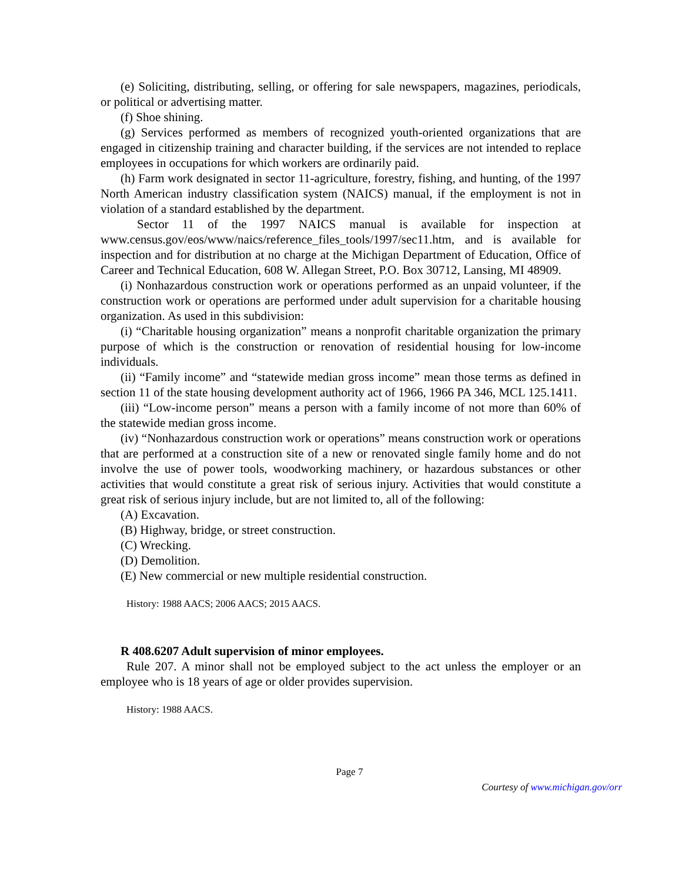(e) Soliciting, distributing, selling, or offering for sale newspapers, magazines, periodicals, or political or advertising matter.
(f) Shoe shining.
(g) Services performed as members of recognized youth-oriented organizations that are engaged in citizenship training and character building, if the services are not intended to replace employees in occupations for which workers are ordinarily paid.
(h) Farm work designated in sector 11-agriculture, forestry, fishing, and hunting, of the 1997 North American industry classification system (NAICS) manual, if the employment is not in violation of a standard established by the department.
Sector 11 of the 1997 NAICS manual is available for inspection at www.census.gov/eos/www/naics/reference_files_tools/1997/sec11.htm, and is available for inspection and for distribution at no charge at the Michigan Department of Education, Office of Career and Technical Education, 608 W. Allegan Street, P.O. Box 30712, Lansing, MI 48909.
(i) Nonhazardous construction work or operations performed as an unpaid volunteer, if the construction work or operations are performed under adult supervision for a charitable housing organization. As used in this subdivision:
(i) “Charitable housing organization” means a nonprofit charitable organization the primary purpose of which is the construction or renovation of residential housing for low-income individuals.
(ii) “Family income” and “statewide median gross income” mean those terms as defined in section 11 of the state housing development authority act of 1966, 1966 PA 346, MCL 125.1411.
(iii) “Low-income person” means a person with a family income of not more than 60% of the statewide median gross income.
(iv) “Nonhazardous construction work or operations” means construction work or operations that are performed at a construction site of a new or renovated single family home and do not involve the use of power tools, woodworking machinery, or hazardous substances or other activities that would constitute a great risk of serious injury. Activities that would constitute a great risk of serious injury include, but are not limited to, all of the following:
(A) Excavation.
(B) Highway, bridge, or street construction.
(C) Wrecking.
(D) Demolition.
(E) New commercial or new multiple residential construction.
History: 1988 AACS; 2006 AACS; 2015 AACS.
R 408.6207 Adult supervision of minor employees.
Rule 207. A minor shall not be employed subject to the act unless the employer or an employee who is 18 years of age or older provides supervision.
History: 1988 AACS.
Page 7
Courtesy of www.michigan.gov/orr